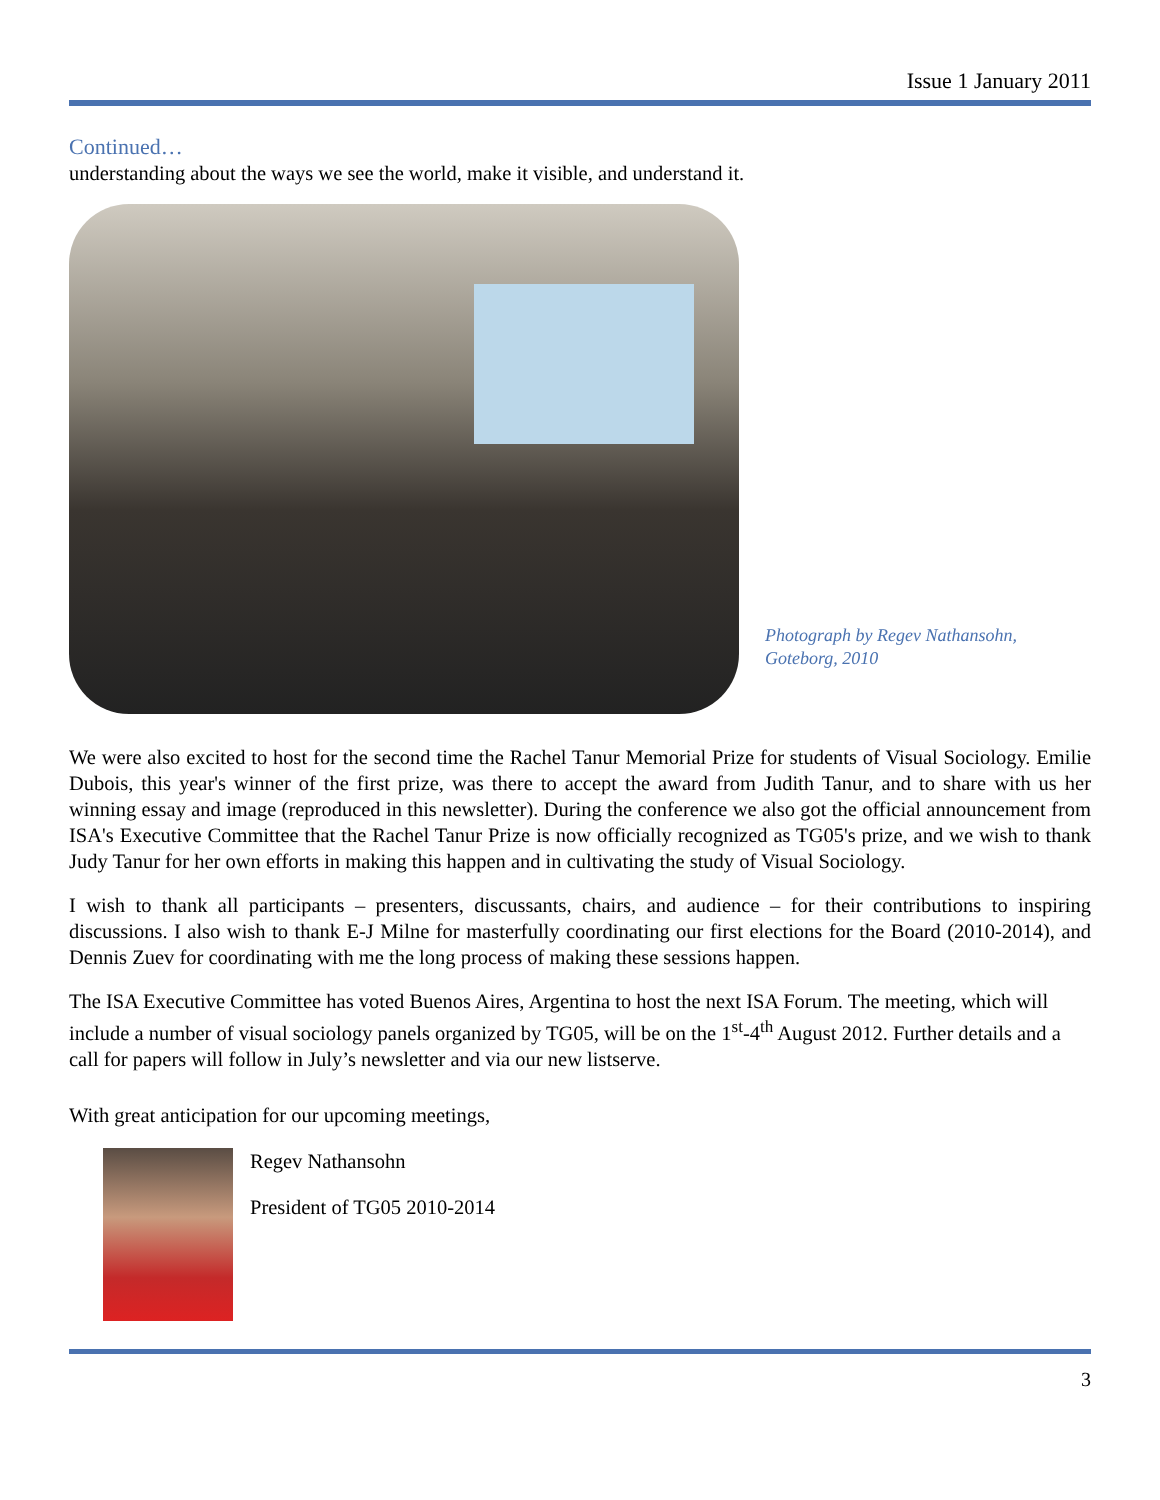Issue 1 January 2011
Continued…
understanding about the ways we see the world, make it visible, and understand it.
Photograph by Regev Nathansohn,
Goteborg, 2010
We were also excited to host for the second time the Rachel Tanur Memorial Prize for students of Visual Sociology. Emilie Dubois, this year's winner of the first prize, was there to accept the award from Judith Tanur, and to share with us her winning essay and image (reproduced in this newsletter). During the conference we also got the official announcement from ISA's Executive Committee that the Rachel Tanur Prize is now officially recognized as TG05's prize, and we wish to thank Judy Tanur for her own efforts in making this happen and in cultivating the study of Visual Sociology.
I wish to thank all participants – presenters, discussants, chairs, and audience – for their contributions to inspiring discussions. I also wish to thank E-J Milne for masterfully coordinating our first elections for the Board (2010-2014), and Dennis Zuev for coordinating with me the long process of making these sessions happen.
The ISA Executive Committee has voted Buenos Aires, Argentina to host the next ISA Forum. The meeting, which will include a number of visual sociology panels organized by TG05, will be on the 1<sup>st</sup>-4<sup>th</sup> August 2012. Further details and a call for papers will follow in July’s newsletter and via our new listserve.
With great anticipation for our upcoming meetings,
Regev Nathansohn
President of TG05 2010-2014
3